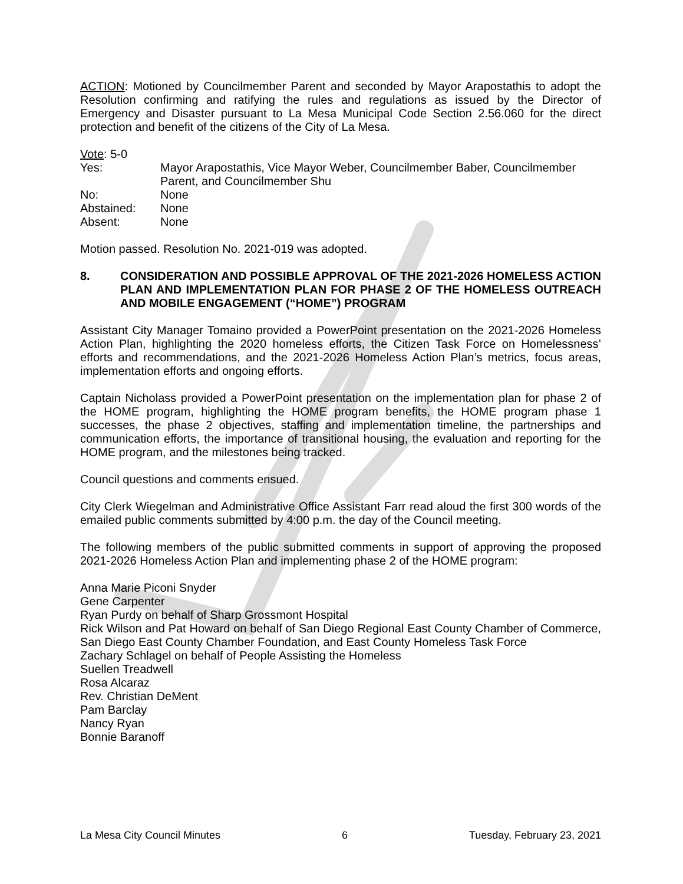ACTION: Motioned by Councilmember Parent and seconded by Mayor Arapostathis to adopt the Resolution confirming and ratifying the rules and regulations as issued by the Director of Emergency and Disaster pursuant to La Mesa Municipal Code Section 2.56.060 for the direct protection and benefit of the citizens of the City of La Mesa.
Vote: 5-0
Yes: Mayor Arapostathis, Vice Mayor Weber, Councilmember Baber, Councilmember Parent, and Councilmember Shu
No: None
Abstained: None
Absent: None
Motion passed. Resolution No. 2021-019 was adopted.
8. CONSIDERATION AND POSSIBLE APPROVAL OF THE 2021-2026 HOMELESS ACTION PLAN AND IMPLEMENTATION PLAN FOR PHASE 2 OF THE HOMELESS OUTREACH AND MOBILE ENGAGEMENT (“HOME”) PROGRAM
Assistant City Manager Tomaino provided a PowerPoint presentation on the 2021-2026 Homeless Action Plan, highlighting the 2020 homeless efforts, the Citizen Task Force on Homelessness’ efforts and recommendations, and the 2021-2026 Homeless Action Plan’s metrics, focus areas, implementation efforts and ongoing efforts.
Captain Nicholass provided a PowerPoint presentation on the implementation plan for phase 2 of the HOME program, highlighting the HOME program benefits, the HOME program phase 1 successes, the phase 2 objectives, staffing and implementation timeline, the partnerships and communication efforts, the importance of transitional housing, the evaluation and reporting for the HOME program, and the milestones being tracked.
Council questions and comments ensued.
City Clerk Wiegelman and Administrative Office Assistant Farr read aloud the first 300 words of the emailed public comments submitted by 4:00 p.m. the day of the Council meeting.
The following members of the public submitted comments in support of approving the proposed 2021-2026 Homeless Action Plan and implementing phase 2 of the HOME program:
Anna Marie Piconi Snyder
Gene Carpenter
Ryan Purdy on behalf of Sharp Grossmont Hospital
Rick Wilson and Pat Howard on behalf of San Diego Regional East County Chamber of Commerce, San Diego East County Chamber Foundation, and East County Homeless Task Force
Zachary Schlagel on behalf of People Assisting the Homeless
Suellen Treadwell
Rosa Alcaraz
Rev. Christian DeMent
Pam Barclay
Nancy Ryan
Bonnie Baranoff
La Mesa City Council Minutes 6 Tuesday, February 23, 2021